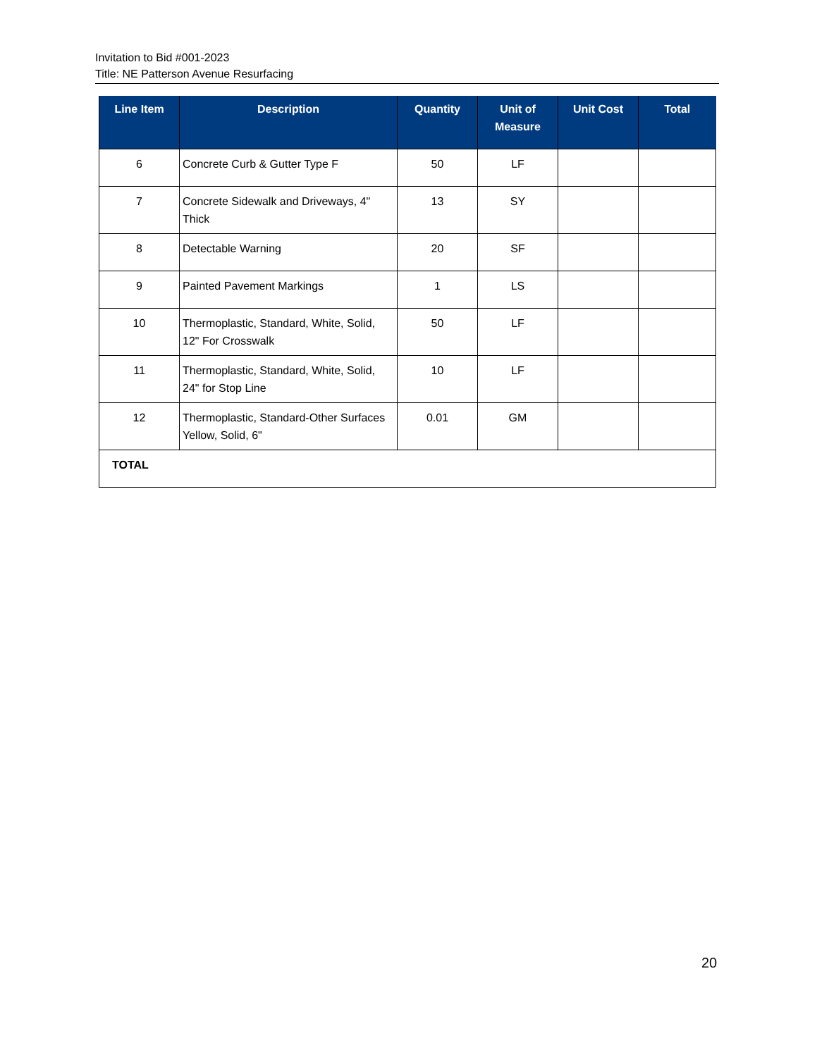Invitation to Bid #001-2023
Title: NE Patterson Avenue Resurfacing
| Line Item | Description | Quantity | Unit of Measure | Unit Cost | Total |
| --- | --- | --- | --- | --- | --- |
| 6 | Concrete Curb & Gutter Type F | 50 | LF | | |
| 7 | Concrete Sidewalk and Driveways, 4" Thick | 13 | SY | | |
| 8 | Detectable Warning | 20 | SF | | |
| 9 | Painted Pavement Markings | 1 | LS | | |
| 10 | Thermoplastic, Standard, White, Solid, 12" For Crosswalk | 50 | LF | | |
| 11 | Thermoplastic, Standard, White, Solid, 24" for Stop Line | 10 | LF | | |
| 12 | Thermoplastic, Standard-Other Surfaces Yellow, Solid, 6" | 0.01 | GM | | |
| TOTAL | | | | | |
20